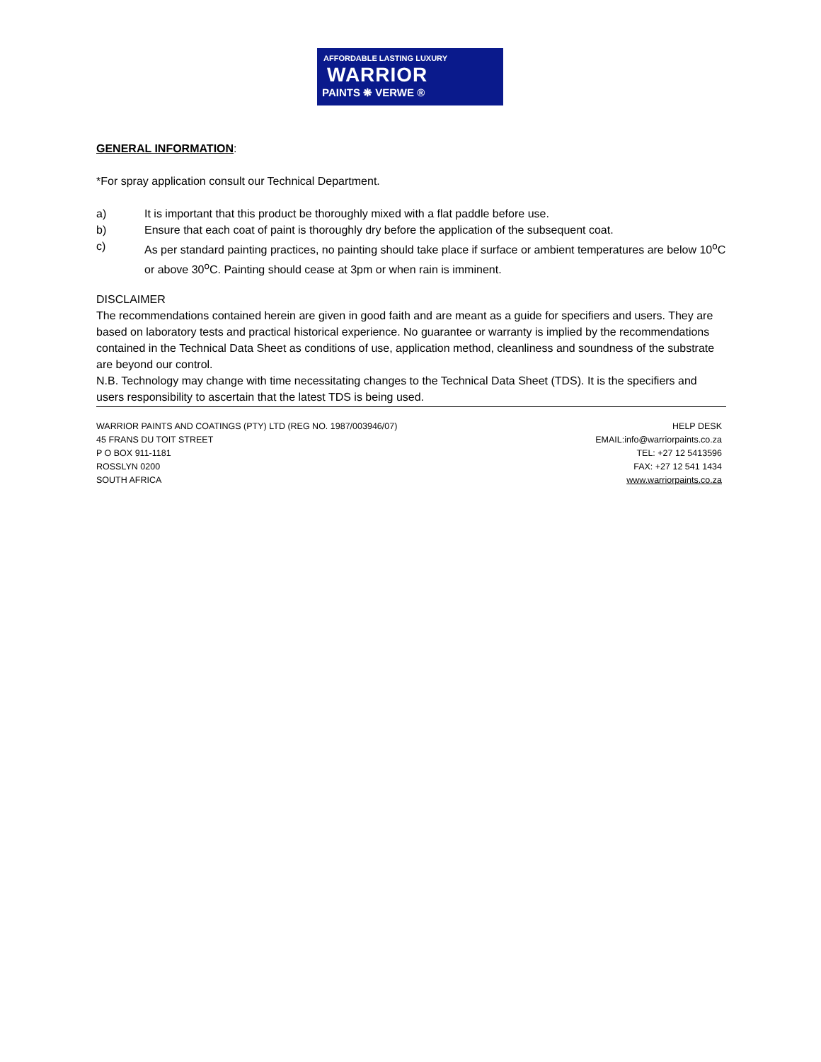AFFORDABLE LASTING LUXURY
WARRIOR
PAINTS ❋ VERWE ®
GENERAL INFORMATION:
*For spray application consult our Technical Department.
a) It is important that this product be thoroughly mixed with a flat paddle before use.
b) Ensure that each coat of paint is thoroughly dry before the application of the subsequent coat.
c) As per standard painting practices, no painting should take place if surface or ambient temperatures are below 10<sup>o</sup>C or above 30<sup>o</sup>C. Painting should cease at 3pm or when rain is imminent.
DISCLAIMER
The recommendations contained herein are given in good faith and are meant as a guide for specifiers and users. They are based on laboratory tests and practical historical experience. No guarantee or warranty is implied by the recommendations contained in the Technical Data Sheet as conditions of use, application method, cleanliness and soundness of the substrate are beyond our control.
N.B. Technology may change with time necessitating changes to the Technical Data Sheet (TDS). It is the specifiers and users responsibility to ascertain that the latest TDS is being used.
WARRIOR PAINTS AND COATINGS (PTY) LTD (REG NO. 1987/003946/07)
45 FRANS DU TOIT STREET
P O BOX 911-1181
ROSSLYN 0200
SOUTH AFRICA
HELP DESK
EMAIL:info@warriorpaints.co.za
TEL: +27 12 5413596
FAX: +27 12 541 1434
www.warriorpaints.co.za